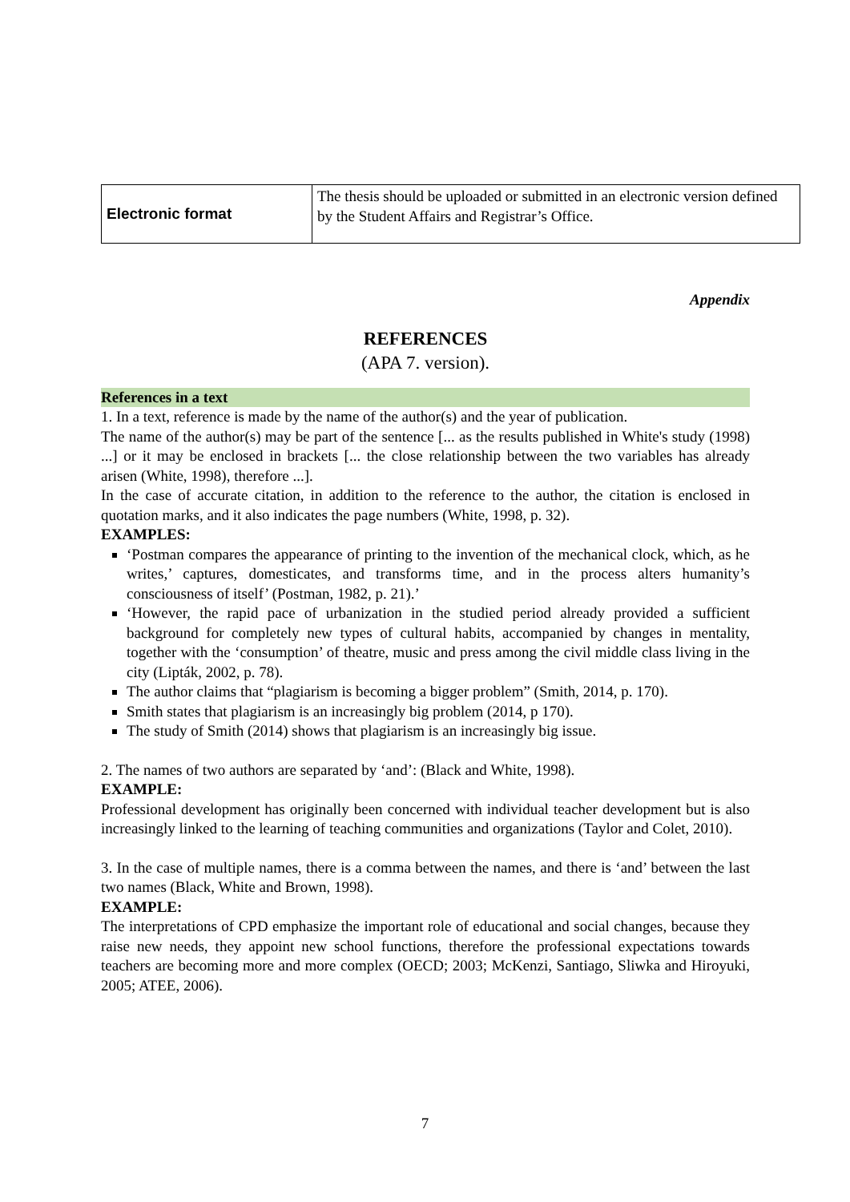| Electronic format | The thesis should be uploaded or submitted in an electronic version defined by the Student Affairs and Registrar’s Office. |
Appendix
REFERENCES
(APA 7. version).
References in a text
1. In a text, reference is made by the name of the author(s) and the year of publication.
The name of the author(s) may be part of the sentence [... as the results published in White's study (1998) ...] or it may be enclosed in brackets [... the close relationship between the two variables has already arisen (White, 1998), therefore ...].
In the case of accurate citation, in addition to the reference to the author, the citation is enclosed in quotation marks, and it also indicates the page numbers (White, 1998, p. 32).
EXAMPLES:
‘Postman compares the appearance of printing to the invention of the mechanical clock, which, as he writes,’ captures, domesticates, and transforms time, and in the process alters humanity’s consciousness of itself’ (Postman, 1982, p. 21).’
‘However, the rapid pace of urbanization in the studied period already provided a sufficient background for completely new types of cultural habits, accompanied by changes in mentality, together with the ‘consumption’ of theatre, music and press among the civil middle class living in the city (Lipták, 2002, p. 78).
The author claims that “plagiarism is becoming a bigger problem” (Smith, 2014, p. 170).
Smith states that plagiarism is an increasingly big problem (2014, p 170).
The study of Smith (2014) shows that plagiarism is an increasingly big issue.
2. The names of two authors are separated by ‘and’: (Black and White, 1998).
EXAMPLE:
Professional development has originally been concerned with individual teacher development but is also increasingly linked to the learning of teaching communities and organizations (Taylor and Colet, 2010).
3. In the case of multiple names, there is a comma between the names, and there is ‘and’ between the last two names (Black, White and Brown, 1998).
EXAMPLE:
The interpretations of CPD emphasize the important role of educational and social changes, because they raise new needs, they appoint new school functions, therefore the professional expectations towards teachers are becoming more and more complex (OECD; 2003; McKenzi, Santiago, Sliwka and Hiroyuki, 2005; ATEE, 2006).
7